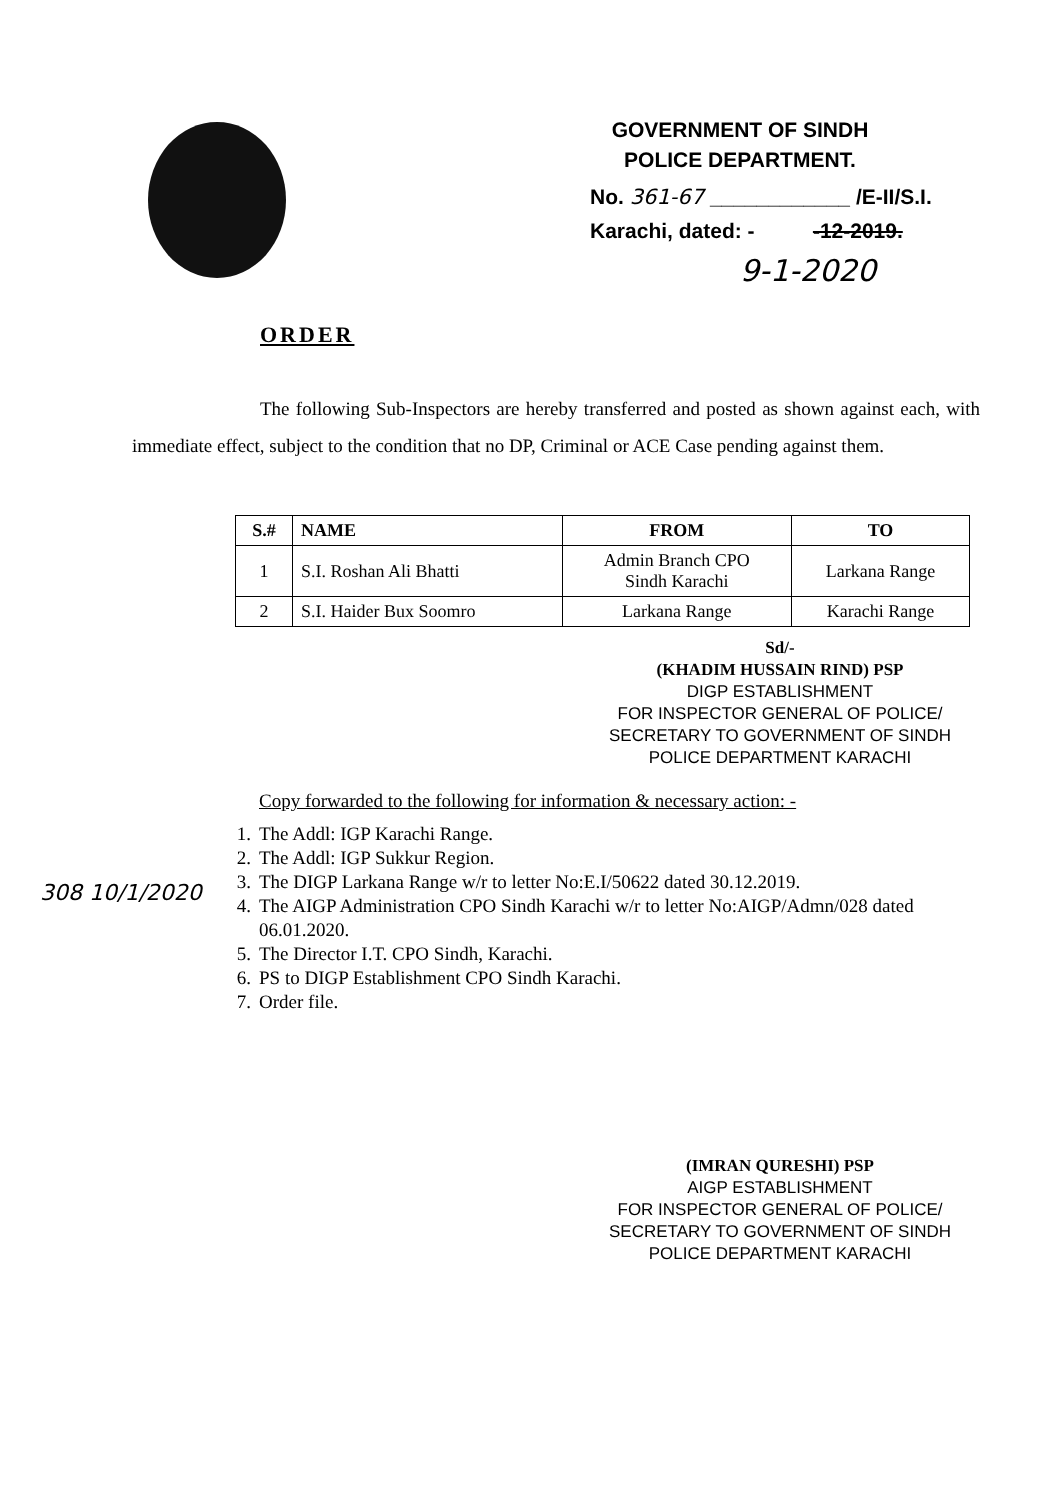GOVERNMENT OF SINDH
POLICE DEPARTMENT.
No. 361-67 ____________ /E-II/S.I.
Karachi, dated: - -12-2019.
9-1-2020
ORDER
The following Sub-Inspectors are hereby transferred and posted as shown against each, with immediate effect, subject to the condition that no DP, Criminal or ACE Case pending against them.
| S.# | NAME | FROM | TO |
| --- | --- | --- | --- |
| 1 | S.I. Roshan Ali Bhatti | Admin Branch CPO Sindh Karachi | Larkana Range |
| 2 | S.I. Haider Bux Soomro | Larkana Range | Karachi Range |
Sd/-
(KHADIM HUSSAIN RIND) PSP
DIGP ESTABLISHMENT
FOR INSPECTOR GENERAL OF POLICE/
SECRETARY TO GOVERNMENT OF SINDH
POLICE DEPARTMENT KARACHI
Copy forwarded to the following for information & necessary action: -
1. The Addl: IGP Karachi Range.
2. The Addl: IGP Sukkur Region.
3. The DIGP Larkana Range w/r to letter No:E.I/50622 dated 30.12.2019.
4. The AIGP Administration CPO Sindh Karachi w/r to letter No:AIGP/Admn/028 dated 06.01.2020.
5. The Director I.T. CPO Sindh, Karachi.
6. PS to DIGP Establishment CPO Sindh Karachi.
7. Order file.
308 10/1/2020
(IMRAN QURESHI) PSP
AIGP ESTABLISHMENT
FOR INSPECTOR GENERAL OF POLICE/
SECRETARY TO GOVERNMENT OF SINDH
POLICE DEPARTMENT KARACHI